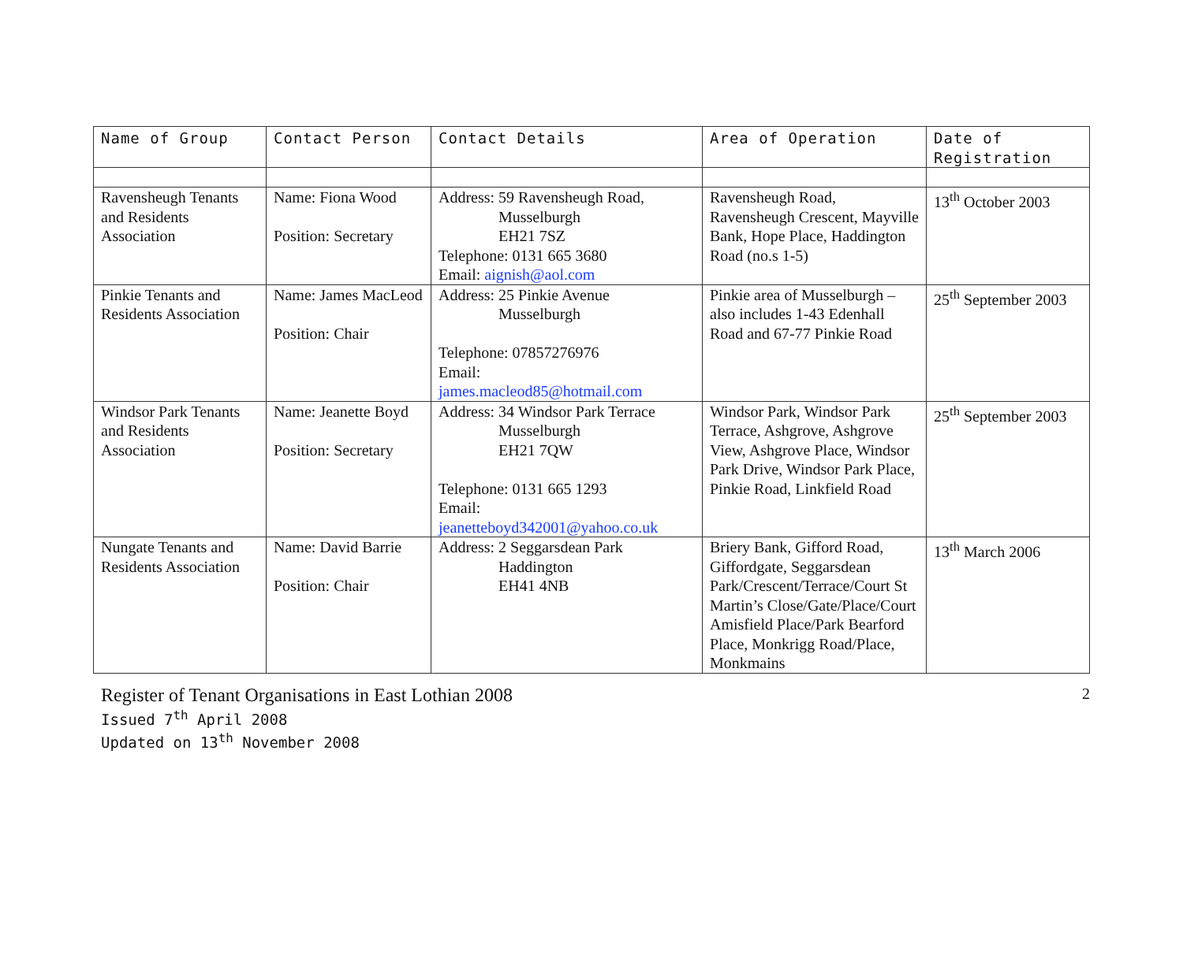| Name of Group | Contact Person | Contact Details | Area of Operation | Date of Registration |
| --- | --- | --- | --- | --- |
| Ravensheugh Tenants and Residents Association | Name: Fiona Wood Position: Secretary | Address: 59 Ravensheugh Road, Musselburgh EH21 7SZ Telephone: 0131 665 3680 Email: aignish@aol.com | Ravensheugh Road, Ravensheugh Crescent, Mayville Bank, Hope Place, Haddington Road (no.s 1-5) | 13<sup>th</sup> October 2003 |
| Pinkie Tenants and Residents Association | Name: James MacLeod Position: Chair | Address: 25 Pinkie Avenue Musselburgh Telephone: 07857276976 Email: james.macleod85@hotmail.com | Pinkie area of Musselburgh – also includes 1-43 Edenhall Road and 67-77 Pinkie Road | 25<sup>th</sup> September 2003 |
| Windsor Park Tenants and Residents Association | Name: Jeanette Boyd Position: Secretary | Address: 34 Windsor Park Terrace Musselburgh EH21 7QW Telephone: 0131 665 1293 Email: jeanetteboyd342001@yahoo.co.uk | Windsor Park, Windsor Park Terrace, Ashgrove, Ashgrove View, Ashgrove Place, Windsor Park Drive, Windsor Park Place, Pinkie Road, Linkfield Road | 25<sup>th</sup> September 2003 |
| Nungate Tenants and Residents Association | Name: David Barrie Position: Chair | Address: 2 Seggarsdean Park Haddington EH41 4NB | Briery Bank, Gifford Road, Giffordgate, Seggarsdean Park/Crescent/Terrace/Court St Martin’s Close/Gate/Place/Court Amisfield Place/Park Bearford Place, Monkrigg Road/Place, Monkmains | 13<sup>th</sup> March 2006 |
Register of Tenant Organisations in East Lothian 2008
Issued 7<sup>th</sup> April 2008
Updated on 13<sup>th</sup> November 2008
2